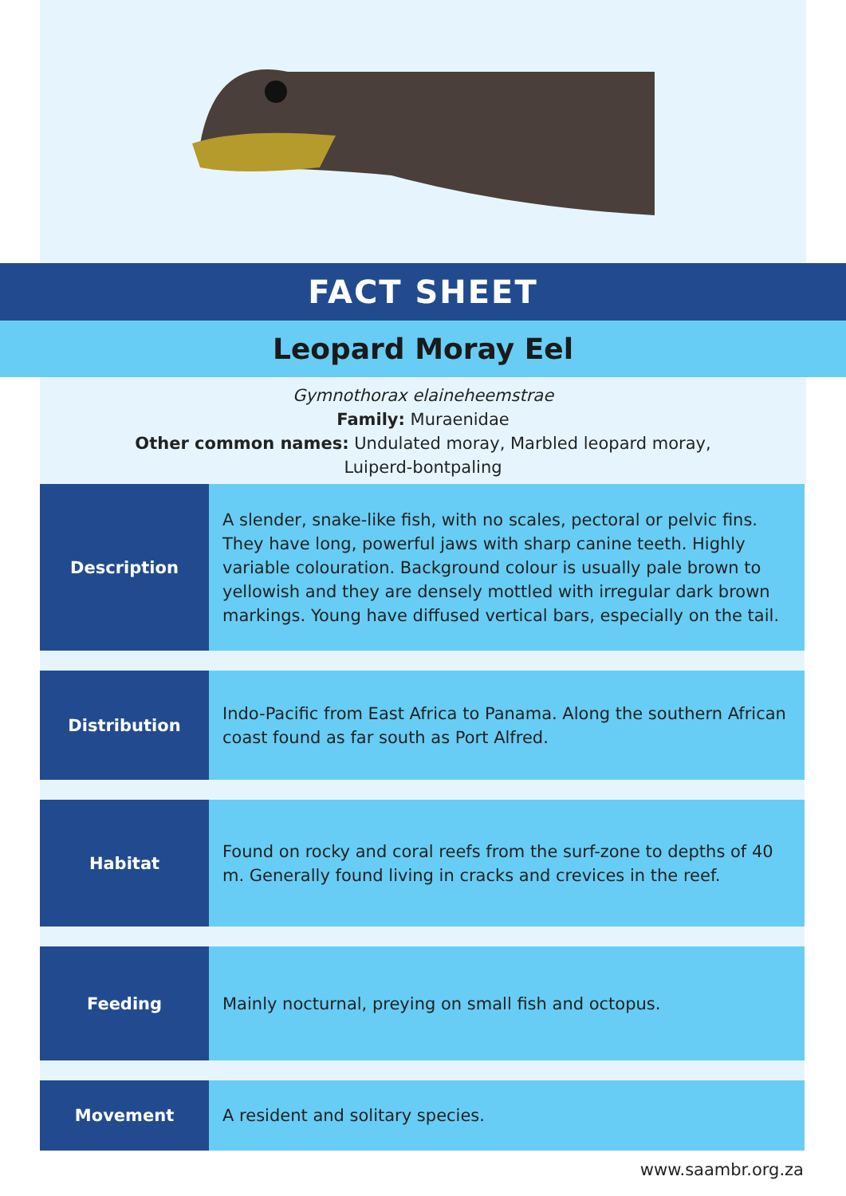FACT SHEET
Leopard Moray Eel
Gymnothorax elaineheemstrae
Family: Muraenidae
Other common names: Undulated moray, Marbled leopard moray,
Luiperd-bontpaling
| Description | A slender, snake-like fish, with no scales, pectoral or pelvic fins. They have long, powerful jaws with sharp canine teeth. Highly variable colouration. Background colour is usually pale brown to yellowish and they are densely mottled with irregular dark brown markings. Young have diffused vertical bars, especially on the tail. |
| Distribution | Indo-Pacific from East Africa to Panama. Along the southern African coast found as far south as Port Alfred. |
| Habitat | Found on rocky and coral reefs from the surf-zone to depths of 40 m. Generally found living in cracks and crevices in the reef. |
| Feeding | Mainly nocturnal, preying on small fish and octopus. |
| Movement | A resident and solitary species. |
www.saambr.org.za